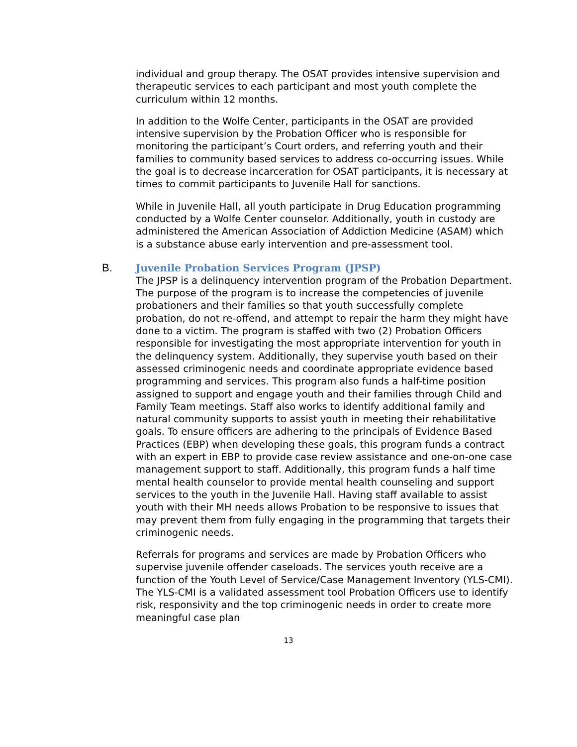individual and group therapy. The OSAT provides intensive supervision and therapeutic services to each participant and most youth complete the curriculum within 12 months.
In addition to the Wolfe Center, participants in the OSAT are provided intensive supervision by the Probation Officer who is responsible for monitoring the participant’s Court orders, and referring youth and their families to community based services to address co-occurring issues. While the goal is to decrease incarceration for OSAT participants, it is necessary at times to commit participants to Juvenile Hall for sanctions.
While in Juvenile Hall, all youth participate in Drug Education programming conducted by a Wolfe Center counselor. Additionally, youth in custody are administered the American Association of Addiction Medicine (ASAM) which is a substance abuse early intervention and pre-assessment tool.
B.
Juvenile Probation Services Program (JPSP)
The JPSP is a delinquency intervention program of the Probation Department. The purpose of the program is to increase the competencies of juvenile probationers and their families so that youth successfully complete probation, do not re-offend, and attempt to repair the harm they might have done to a victim. The program is staffed with two (2) Probation Officers responsible for investigating the most appropriate intervention for youth in the delinquency system. Additionally, they supervise youth based on their assessed criminogenic needs and coordinate appropriate evidence based programming and services. This program also funds a half-time position assigned to support and engage youth and their families through Child and Family Team meetings. Staff also works to identify additional family and natural community supports to assist youth in meeting their rehabilitative goals. To ensure officers are adhering to the principals of Evidence Based Practices (EBP) when developing these goals, this program funds a contract with an expert in EBP to provide case review assistance and one-on-one case management support to staff. Additionally, this program funds a half time mental health counselor to provide mental health counseling and support services to the youth in the Juvenile Hall. Having staff available to assist youth with their MH needs allows Probation to be responsive to issues that may prevent them from fully engaging in the programming that targets their criminogenic needs.
Referrals for programs and services are made by Probation Officers who supervise juvenile offender caseloads. The services youth receive are a function of the Youth Level of Service/Case Management Inventory (YLS-CMI). The YLS-CMI is a validated assessment tool Probation Officers use to identify risk, responsivity and the top criminogenic needs in order to create more meaningful case plan
13